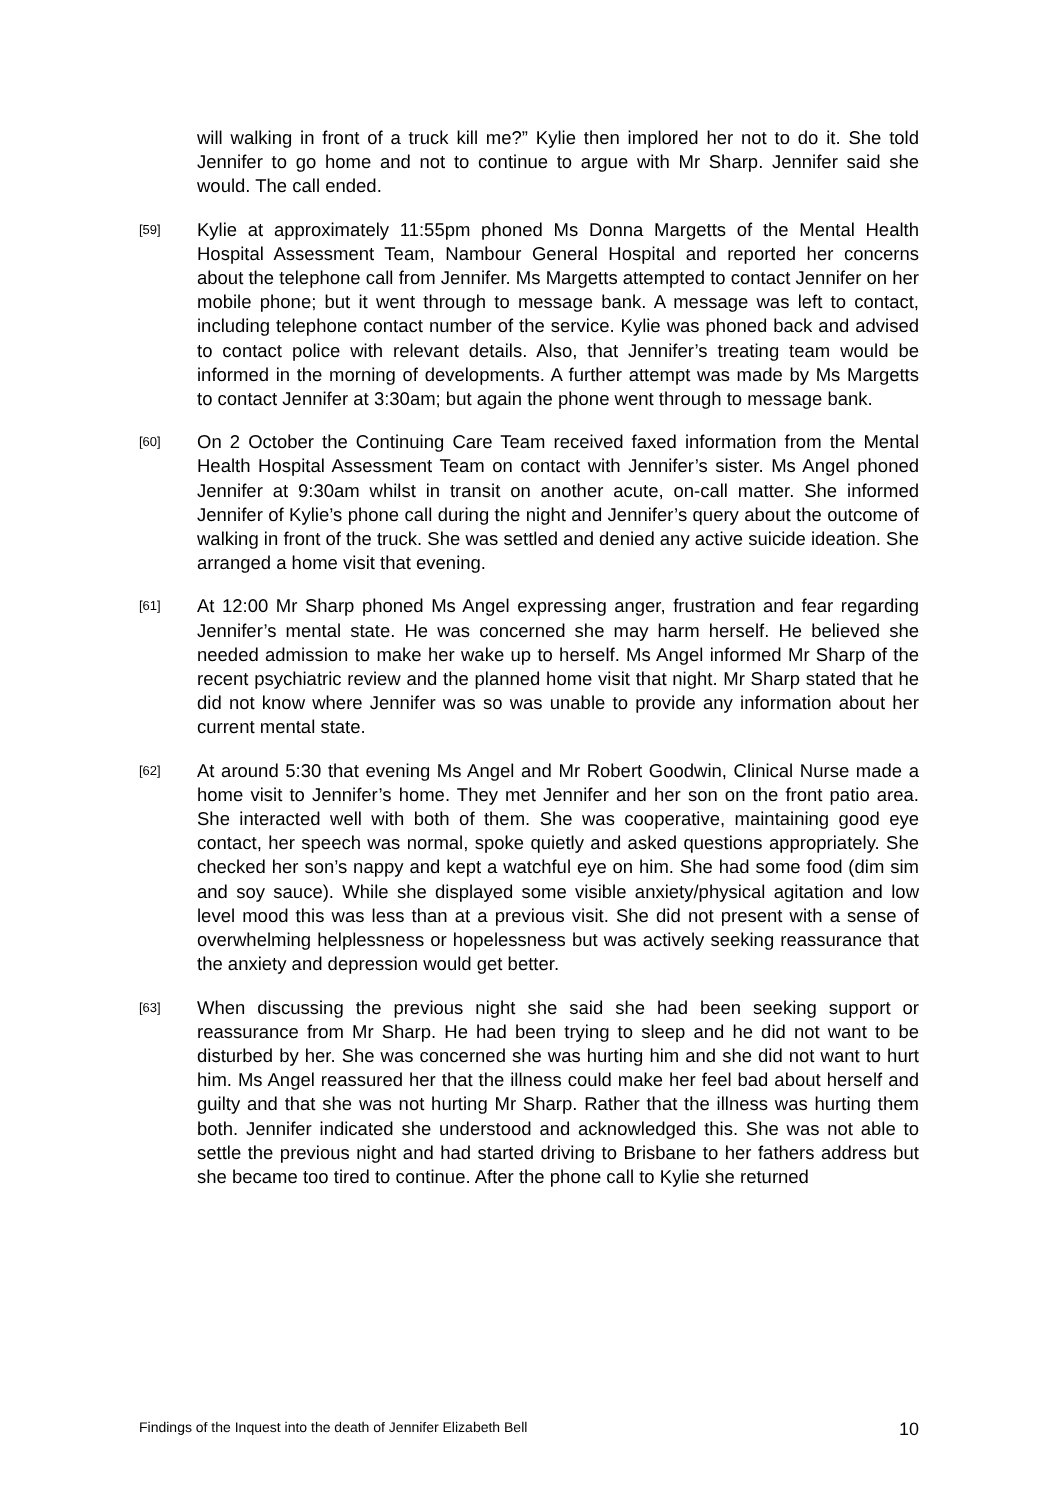will walking in front of a truck kill me?” Kylie then implored her not to do it. She told Jennifer to go home and not to continue to argue with Mr Sharp. Jennifer said she would. The call ended.
[59]
Kylie at approximately 11:55pm phoned Ms Donna Margetts of the Mental Health Hospital Assessment Team, Nambour General Hospital and reported her concerns about the telephone call from Jennifer. Ms Margetts attempted to contact Jennifer on her mobile phone; but it went through to message bank. A message was left to contact, including telephone contact number of the service. Kylie was phoned back and advised to contact police with relevant details. Also, that Jennifer’s treating team would be informed in the morning of developments. A further attempt was made by Ms Margetts to contact Jennifer at 3:30am; but again the phone went through to message bank.
[60]
On 2 October the Continuing Care Team received faxed information from the Mental Health Hospital Assessment Team on contact with Jennifer’s sister. Ms Angel phoned Jennifer at 9:30am whilst in transit on another acute, on-call matter. She informed Jennifer of Kylie’s phone call during the night and Jennifer’s query about the outcome of walking in front of the truck. She was settled and denied any active suicide ideation. She arranged a home visit that evening.
[61]
At 12:00 Mr Sharp phoned Ms Angel expressing anger, frustration and fear regarding Jennifer’s mental state. He was concerned she may harm herself. He believed she needed admission to make her wake up to herself. Ms Angel informed Mr Sharp of the recent psychiatric review and the planned home visit that night. Mr Sharp stated that he did not know where Jennifer was so was unable to provide any information about her current mental state.
[62]
At around 5:30 that evening Ms Angel and Mr Robert Goodwin, Clinical Nurse made a home visit to Jennifer’s home. They met Jennifer and her son on the front patio area. She interacted well with both of them. She was cooperative, maintaining good eye contact, her speech was normal, spoke quietly and asked questions appropriately. She checked her son’s nappy and kept a watchful eye on him. She had some food (dim sim and soy sauce). While she displayed some visible anxiety/physical agitation and low level mood this was less than at a previous visit. She did not present with a sense of overwhelming helplessness or hopelessness but was actively seeking reassurance that the anxiety and depression would get better.
[63]
When discussing the previous night she said she had been seeking support or reassurance from Mr Sharp. He had been trying to sleep and he did not want to be disturbed by her. She was concerned she was hurting him and she did not want to hurt him. Ms Angel reassured her that the illness could make her feel bad about herself and guilty and that she was not hurting Mr Sharp. Rather that the illness was hurting them both. Jennifer indicated she understood and acknowledged this. She was not able to settle the previous night and had started driving to Brisbane to her fathers address but she became too tired to continue. After the phone call to Kylie she returned
Findings of the Inquest into the death of Jennifer Elizabeth Bell 10